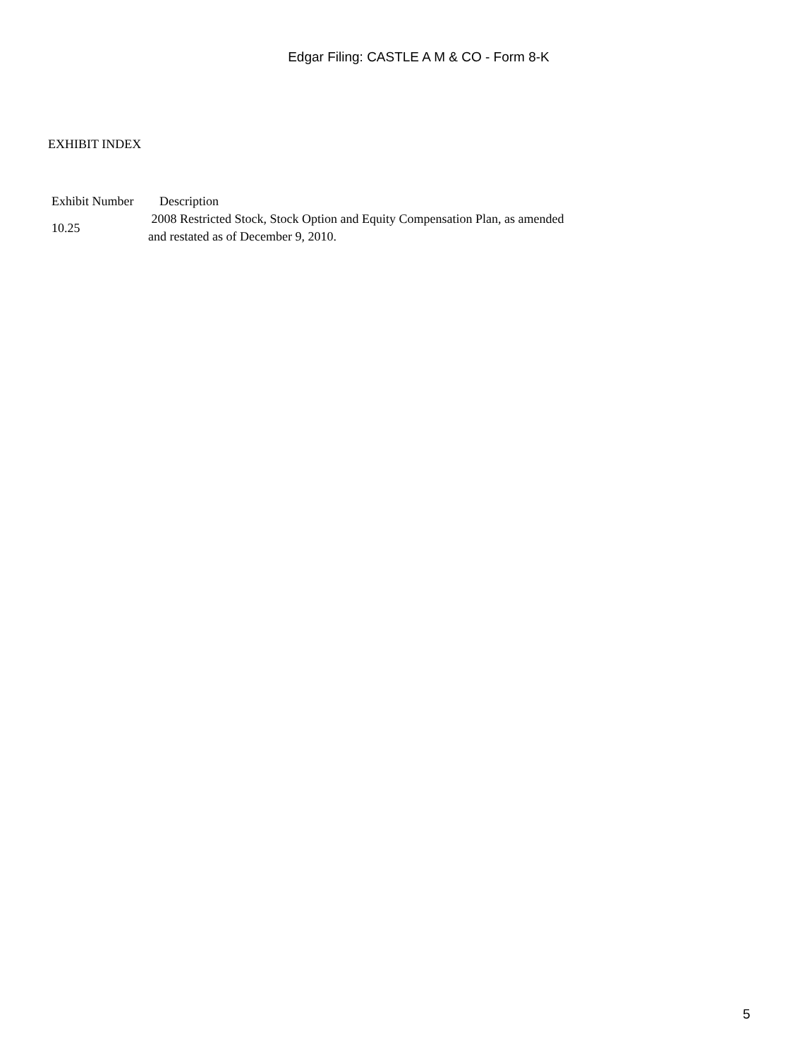Edgar Filing: CASTLE A M & CO - Form 8-K
EXHIBIT INDEX
| Exhibit Number | Description |
| --- | --- |
| 10.25 | 2008 Restricted Stock, Stock Option and Equity Compensation Plan, as amended and restated as of December 9, 2010. |
5